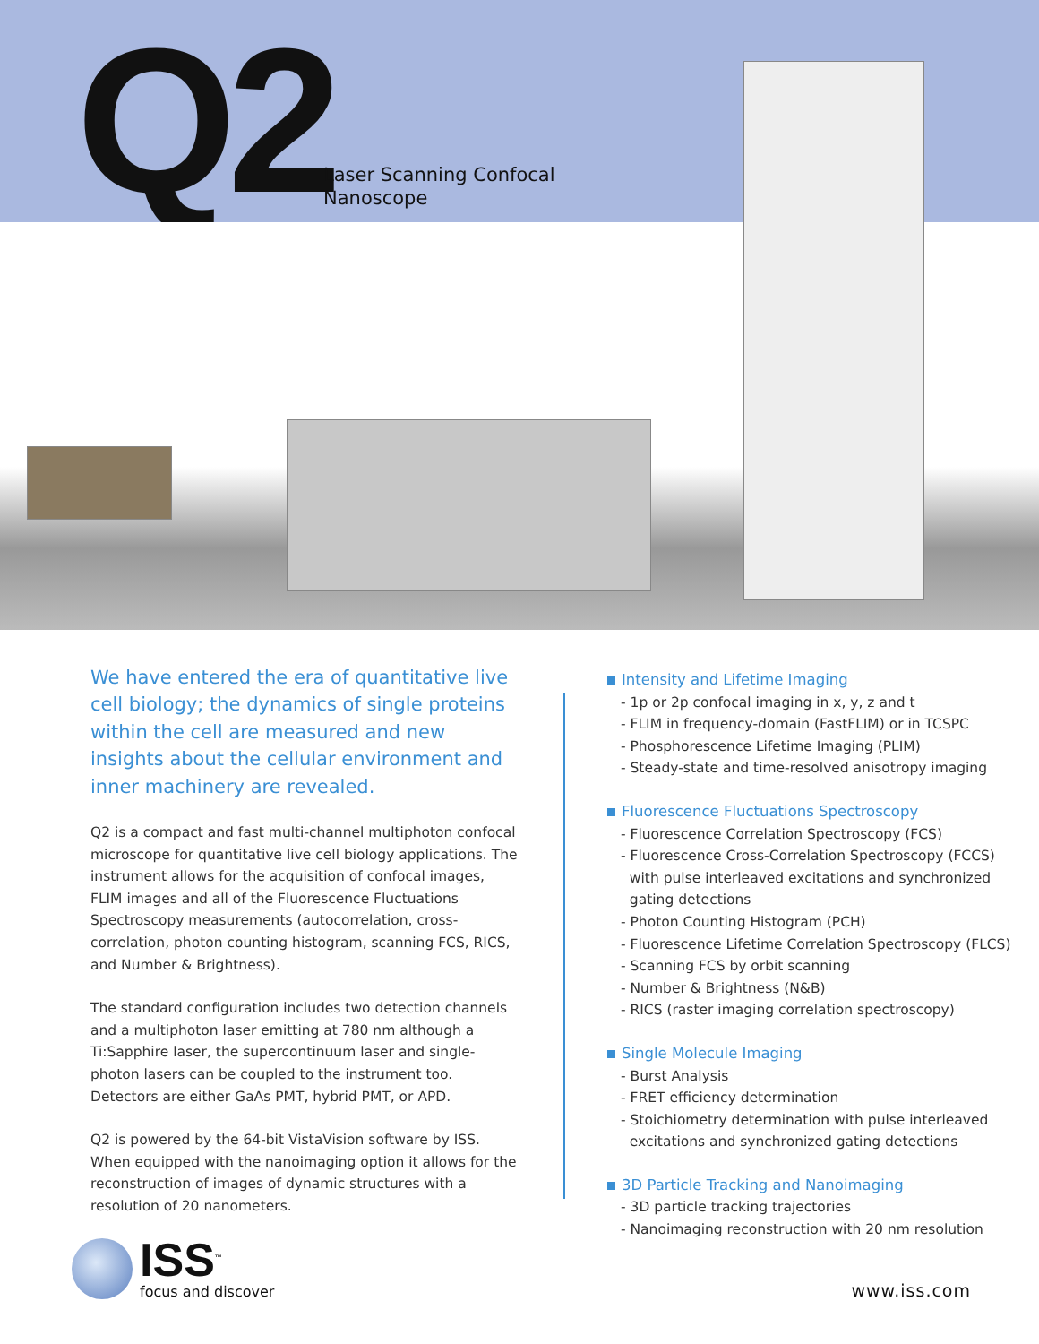Q2
Laser Scanning Confocal
Nanoscope
We have entered the era of quantitative live cell biology; the dynamics of single proteins within the cell are measured and new insights about the cellular environment and inner machinery are revealed.
Q2 is a compact and fast multi-channel multiphoton confocal microscope for quantitative live cell biology applications. The instrument allows for the acquisition of confocal images, FLIM images and all of the Fluorescence Fluctuations Spectroscopy measurements (autocorrelation, cross-correlation, photon counting histogram, scanning FCS, RICS, and Number & Brightness).
The standard configuration includes two detection channels and a multiphoton laser emitting at 780 nm although a Ti:Sapphire laser, the supercontinuum laser and single-photon lasers can be coupled to the instrument too. Detectors are either GaAs PMT, hybrid PMT, or APD.
Q2 is powered by the 64-bit VistaVision software by ISS. When equipped with the nanoimaging option it allows for the reconstruction of images of dynamic structures with a resolution of 20 nanometers.
Intensity and Lifetime Imaging
- 1p or 2p confocal imaging in x, y, z and t
- FLIM in frequency-domain (FastFLIM) or in TCSPC
- Phosphorescence Lifetime Imaging (PLIM)
- Steady-state and time-resolved anisotropy imaging
Fluorescence Fluctuations Spectroscopy
- Fluorescence Correlation Spectroscopy (FCS)
- Fluorescence Cross-Correlation Spectroscopy (FCCS)
with pulse interleaved excitations and synchronized
gating detections
- Photon Counting Histogram (PCH)
- Fluorescence Lifetime Correlation Spectroscopy (FLCS)
- Scanning FCS by orbit scanning
- Number & Brightness (N&B)
- RICS (raster imaging correlation spectroscopy)
Single Molecule Imaging
- Burst Analysis
- FRET efficiency determination
- Stoichiometry determination with pulse interleaved
excitations and synchronized gating detections
3D Particle Tracking and Nanoimaging
- 3D particle tracking trajectories
- Nanoimaging reconstruction with 20 nm resolution
ISS<sup>™</sup>
focus and discover
www.iss.com